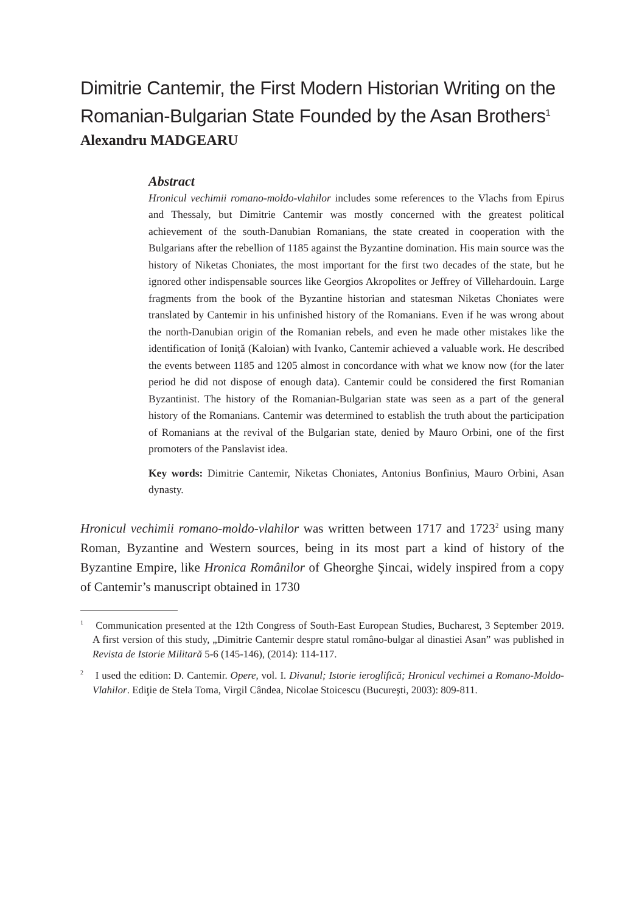Dimitrie Cantemir, the First Modern Historian Writing on the Romanian-Bulgarian State Founded by the Asan Brothers<sup>1</sup>
Alexandru MADGEARU
Abstract
Hronicul vechimii romano-moldo-vlahilor includes some references to the Vlachs from Epirus and Thessaly, but Dimitrie Cantemir was mostly concerned with the greatest political achievement of the south-Danubian Romanians, the state created in cooperation with the Bulgarians after the rebellion of 1185 against the Byzantine domination. His main source was the history of Niketas Choniates, the most important for the first two decades of the state, but he ignored other indispensable sources like Georgios Akropolites or Jeffrey of Villehardouin. Large fragments from the book of the Byzantine historian and statesman Niketas Choniates were translated by Cantemir in his unfinished history of the Romanians. Even if he was wrong about the north-Danubian origin of the Romanian rebels, and even he made other mistakes like the identification of Ioniță (Kaloian) with Ivanko, Cantemir achieved a valuable work. He described the events between 1185 and 1205 almost in concordance with what we know now (for the later period he did not dispose of enough data). Cantemir could be considered the first Romanian Byzantinist. The history of the Romanian-Bulgarian state was seen as a part of the general history of the Romanians. Cantemir was determined to establish the truth about the participation of Romanians at the revival of the Bulgarian state, denied by Mauro Orbini, one of the first promoters of the Panslavist idea.
Key words: Dimitrie Cantemir, Niketas Choniates, Antonius Bonfinius, Mauro Orbini, Asan dynasty.
Hronicul vechimii romano-moldo-vlahilor was written between 1717 and 1723<sup>2</sup> using many Roman, Byzantine and Western sources, being in its most part a kind of history of the Byzantine Empire, like Hronica Românilor of Gheorghe Şincai, widely inspired from a copy of Cantemir’s manuscript obtained in 1730
<sup>1</sup> Communication presented at the 12th Congress of South-East European Studies, Bucharest, 3 September 2019. A first version of this study, „Dimitrie Cantemir despre statul româno-bulgar al dinastiei Asan” was published in Revista de Istorie Militară 5-6 (145-146), (2014): 114-117.
<sup>2</sup> I used the edition: D. Cantemir. Opere, vol. I. Divanul; Istorie ieroglifică; Hronicul vechimei a Romano-Moldo-Vlahilor. Ediţie de Stela Toma, Virgil Cândea, Nicolae Stoicescu (Bucureşti, 2003): 809-811.